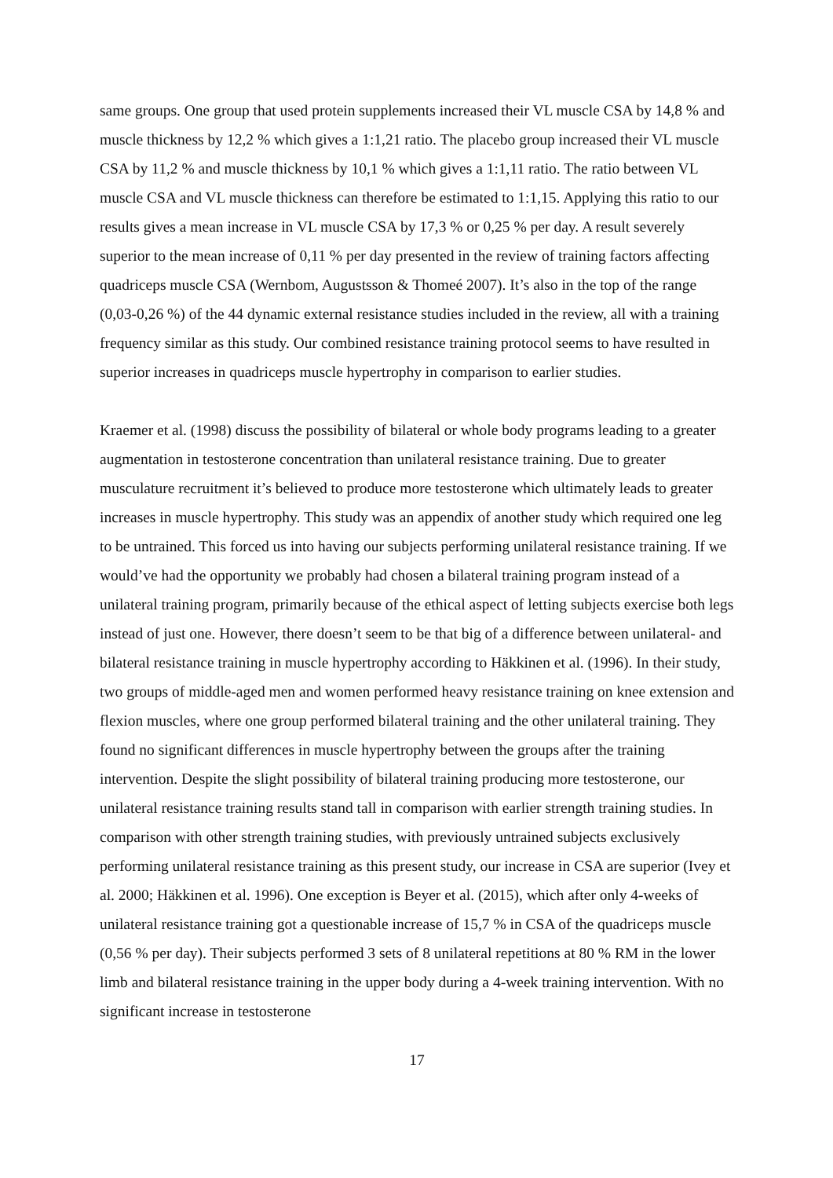same groups. One group that used protein supplements increased their VL muscle CSA by 14,8 % and muscle thickness by 12,2 % which gives a 1:1,21 ratio. The placebo group increased their VL muscle CSA by 11,2 % and muscle thickness by 10,1 % which gives a 1:1,11 ratio. The ratio between VL muscle CSA and VL muscle thickness can therefore be estimated to 1:1,15. Applying this ratio to our results gives a mean increase in VL muscle CSA by 17,3 % or 0,25 % per day. A result severely superior to the mean increase of 0,11 % per day presented in the review of training factors affecting quadriceps muscle CSA (Wernbom, Augustsson & Thomeé 2007). It’s also in the top of the range (0,03-0,26 %) of the 44 dynamic external resistance studies included in the review, all with a training frequency similar as this study. Our combined resistance training protocol seems to have resulted in superior increases in quadriceps muscle hypertrophy in comparison to earlier studies.
Kraemer et al. (1998) discuss the possibility of bilateral or whole body programs leading to a greater augmentation in testosterone concentration than unilateral resistance training. Due to greater musculature recruitment it’s believed to produce more testosterone which ultimately leads to greater increases in muscle hypertrophy. This study was an appendix of another study which required one leg to be untrained. This forced us into having our subjects performing unilateral resistance training. If we would’ve had the opportunity we probably had chosen a bilateral training program instead of a unilateral training program, primarily because of the ethical aspect of letting subjects exercise both legs instead of just one. However, there doesn’t seem to be that big of a difference between unilateral- and bilateral resistance training in muscle hypertrophy according to Häkkinen et al. (1996). In their study, two groups of middle-aged men and women performed heavy resistance training on knee extension and flexion muscles, where one group performed bilateral training and the other unilateral training. They found no significant differences in muscle hypertrophy between the groups after the training intervention. Despite the slight possibility of bilateral training producing more testosterone, our unilateral resistance training results stand tall in comparison with earlier strength training studies. In comparison with other strength training studies, with previously untrained subjects exclusively performing unilateral resistance training as this present study, our increase in CSA are superior (Ivey et al. 2000; Häkkinen et al. 1996). One exception is Beyer et al. (2015), which after only 4-weeks of unilateral resistance training got a questionable increase of 15,7 % in CSA of the quadriceps muscle (0,56 % per day). Their subjects performed 3 sets of 8 unilateral repetitions at 80 % RM in the lower limb and bilateral resistance training in the upper body during a 4-week training intervention. With no significant increase in testosterone
17